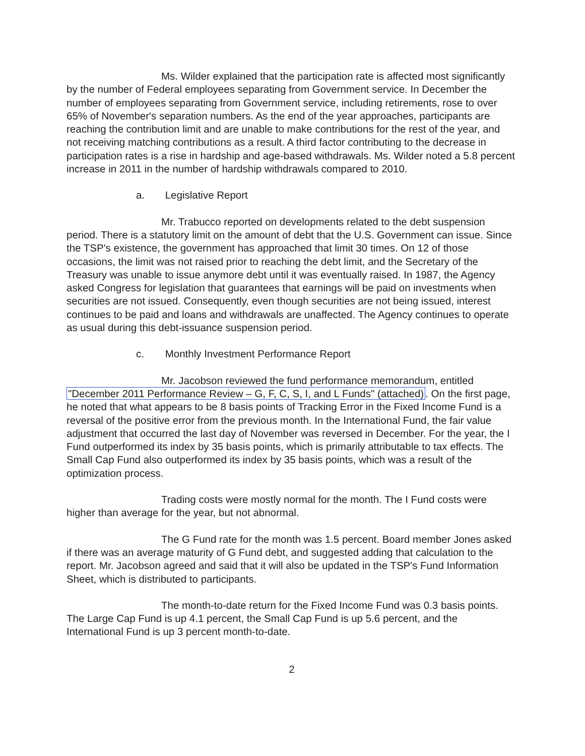Ms. Wilder explained that the participation rate is affected most significantly by the number of Federal employees separating from Government service. In December the number of employees separating from Government service, including retirements, rose to over 65% of November's separation numbers. As the end of the year approaches, participants are reaching the contribution limit and are unable to make contributions for the rest of the year, and not receiving matching contributions as a result. A third factor contributing to the decrease in participation rates is a rise in hardship and age-based withdrawals. Ms. Wilder noted a 5.8 percent increase in 2011 in the number of hardship withdrawals compared to 2010.
a. Legislative Report
Mr. Trabucco reported on developments related to the debt suspension period. There is a statutory limit on the amount of debt that the U.S. Government can issue. Since the TSP's existence, the government has approached that limit 30 times. On 12 of those occasions, the limit was not raised prior to reaching the debt limit, and the Secretary of the Treasury was unable to issue anymore debt until it was eventually raised. In 1987, the Agency asked Congress for legislation that guarantees that earnings will be paid on investments when securities are not issued. Consequently, even though securities are not being issued, interest continues to be paid and loans and withdrawals are unaffected. The Agency continues to operate as usual during this debt-issuance suspension period.
c. Monthly Investment Performance Report
Mr. Jacobson reviewed the fund performance memorandum, entitled "December 2011 Performance Review – G, F, C, S, I, and L Funds" (attached). On the first page, he noted that what appears to be 8 basis points of Tracking Error in the Fixed Income Fund is a reversal of the positive error from the previous month. In the International Fund, the fair value adjustment that occurred the last day of November was reversed in December. For the year, the I Fund outperformed its index by 35 basis points, which is primarily attributable to tax effects. The Small Cap Fund also outperformed its index by 35 basis points, which was a result of the optimization process.
Trading costs were mostly normal for the month. The I Fund costs were higher than average for the year, but not abnormal.
The G Fund rate for the month was 1.5 percent. Board member Jones asked if there was an average maturity of G Fund debt, and suggested adding that calculation to the report. Mr. Jacobson agreed and said that it will also be updated in the TSP's Fund Information Sheet, which is distributed to participants.
The month-to-date return for the Fixed Income Fund was 0.3 basis points. The Large Cap Fund is up 4.1 percent, the Small Cap Fund is up 5.6 percent, and the International Fund is up 3 percent month-to-date.
2